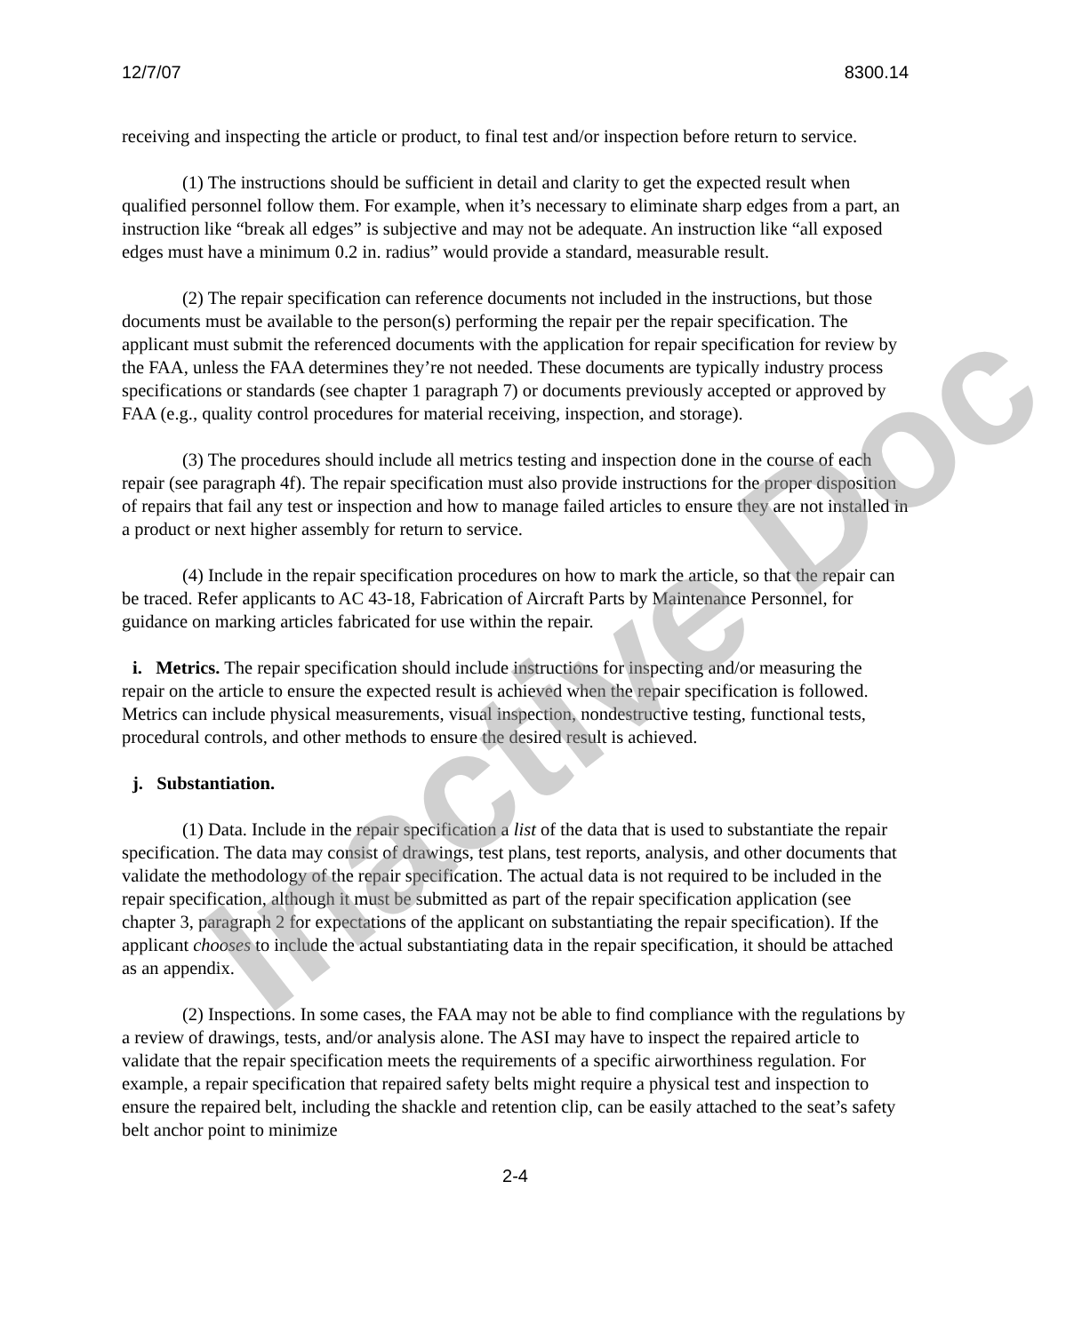12/7/07 8300.14
receiving and inspecting the article or product, to final test and/or inspection before return to service.
(1) The instructions should be sufficient in detail and clarity to get the expected result when qualified personnel follow them. For example, when it’s necessary to eliminate sharp edges from a part, an instruction like “break all edges” is subjective and may not be adequate. An instruction like “all exposed edges must have a minimum 0.2 in. radius” would provide a standard, measurable result.
(2) The repair specification can reference documents not included in the instructions, but those documents must be available to the person(s) performing the repair per the repair specification. The applicant must submit the referenced documents with the application for repair specification for review by the FAA, unless the FAA determines they’re not needed. These documents are typically industry process specifications or standards (see chapter 1 paragraph 7) or documents previously accepted or approved by FAA (e.g., quality control procedures for material receiving, inspection, and storage).
(3) The procedures should include all metrics testing and inspection done in the course of each repair (see paragraph 4f). The repair specification must also provide instructions for the proper disposition of repairs that fail any test or inspection and how to manage failed articles to ensure they are not installed in a product or next higher assembly for return to service.
(4) Include in the repair specification procedures on how to mark the article, so that the repair can be traced. Refer applicants to AC 43-18, Fabrication of Aircraft Parts by Maintenance Personnel, for guidance on marking articles fabricated for use within the repair.
i. Metrics. The repair specification should include instructions for inspecting and/or measuring the repair on the article to ensure the expected result is achieved when the repair specification is followed. Metrics can include physical measurements, visual inspection, nondestructive testing, functional tests, procedural controls, and other methods to ensure the desired result is achieved.
j. Substantiation.
(1) Data. Include in the repair specification a list of the data that is used to substantiate the repair specification. The data may consist of drawings, test plans, test reports, analysis, and other documents that validate the methodology of the repair specification. The actual data is not required to be included in the repair specification, although it must be submitted as part of the repair specification application (see chapter 3, paragraph 2 for expectations of the applicant on substantiating the repair specification). If the applicant chooses to include the actual substantiating data in the repair specification, it should be attached as an appendix.
(2) Inspections. In some cases, the FAA may not be able to find compliance with the regulations by a review of drawings, tests, and/or analysis alone. The ASI may have to inspect the repaired article to validate that the repair specification meets the requirements of a specific airworthiness regulation. For example, a repair specification that repaired safety belts might require a physical test and inspection to ensure the repaired belt, including the shackle and retention clip, can be easily attached to the seat’s safety belt anchor point to minimize
2-4
Inactive Doc